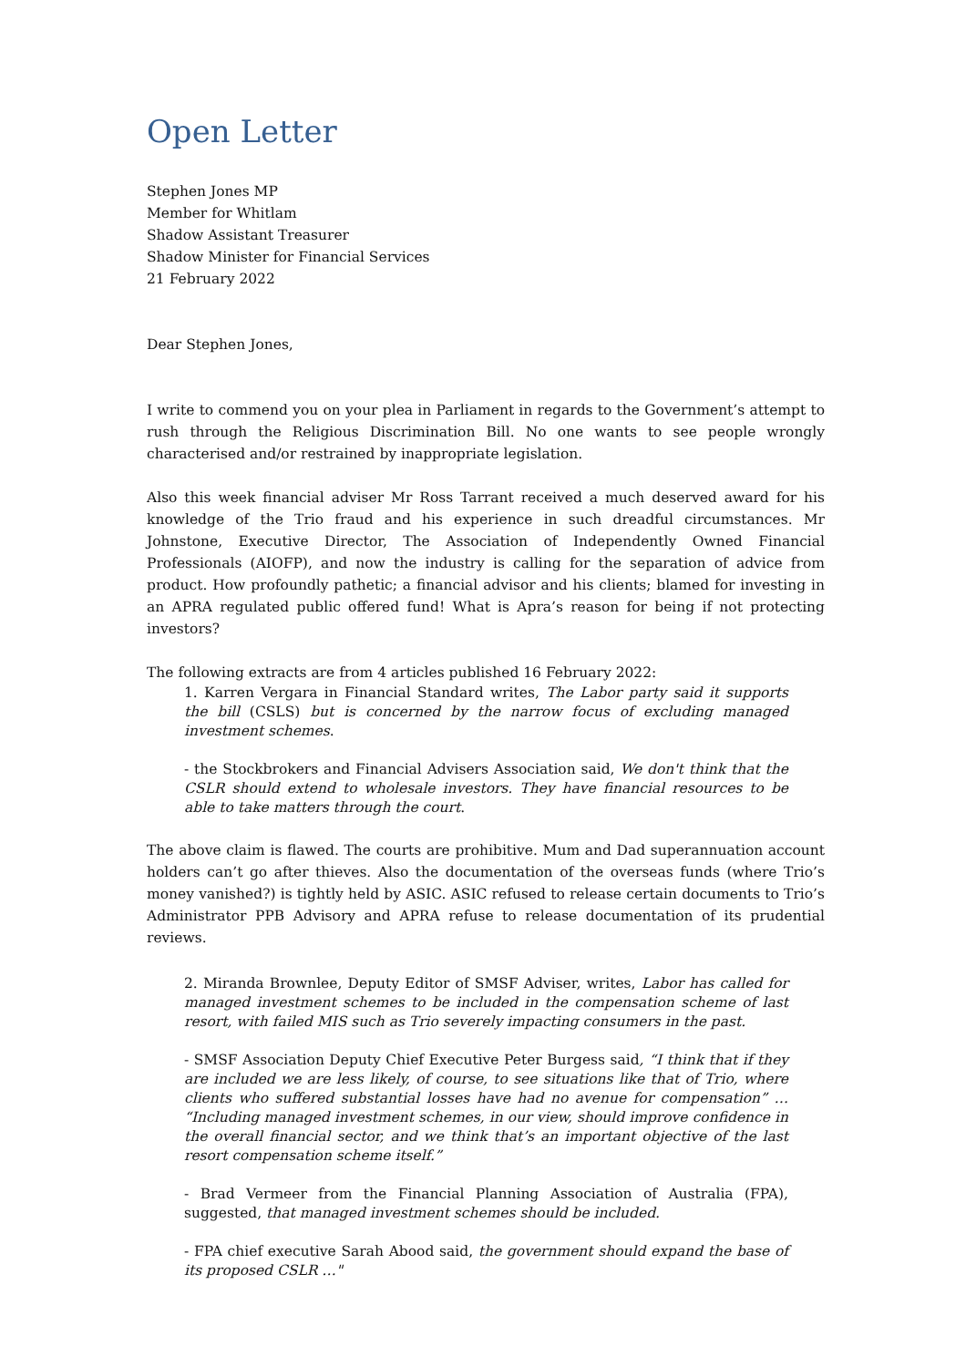Open Letter
Stephen Jones MP
Member for Whitlam
Shadow Assistant Treasurer
Shadow Minister for Financial Services
21 February 2022
Dear Stephen Jones,
I write to commend you on your plea in Parliament in regards to the Government’s attempt to rush through the Religious Discrimination Bill. No one wants to see people wrongly characterised and/or restrained by inappropriate legislation.
Also this week financial adviser Mr Ross Tarrant received a much deserved award for his knowledge of the Trio fraud and his experience in such dreadful circumstances. Mr Johnstone, Executive Director, The Association of Independently Owned Financial Professionals (AIOFP), and now the industry is calling for the separation of advice from product. How profoundly pathetic; a financial advisor and his clients; blamed for investing in an APRA regulated public offered fund! What is Apra’s reason for being if not protecting investors?
The following extracts are from 4 articles published 16 February 2022:
1. Karren Vergara in Financial Standard writes, The Labor party said it supports the bill (CSLS) but is concerned by the narrow focus of excluding managed investment schemes.
- the Stockbrokers and Financial Advisers Association said, We don't think that the CSLR should extend to wholesale investors. They have financial resources to be able to take matters through the court.
The above claim is flawed. The courts are prohibitive. Mum and Dad superannuation account holders can’t go after thieves. Also the documentation of the overseas funds (where Trio’s money vanished?) is tightly held by ASIC. ASIC refused to release certain documents to Trio’s Administrator PPB Advisory and APRA refuse to release documentation of its prudential reviews.
2. Miranda Brownlee, Deputy Editor of SMSF Adviser, writes, Labor has called for managed investment schemes to be included in the compensation scheme of last resort, with failed MIS such as Trio severely impacting consumers in the past.
- SMSF Association Deputy Chief Executive Peter Burgess said, “I think that if they are included we are less likely, of course, to see situations like that of Trio, where clients who suffered substantial losses have had no avenue for compensation” … “Including managed investment schemes, in our view, should improve confidence in the overall financial sector, and we think that’s an important objective of the last resort compensation scheme itself.”
- Brad Vermeer from the Financial Planning Association of Australia (FPA), suggested, that managed investment schemes should be included.
- FPA chief executive Sarah Abood said, the government should expand the base of its proposed CSLR …"